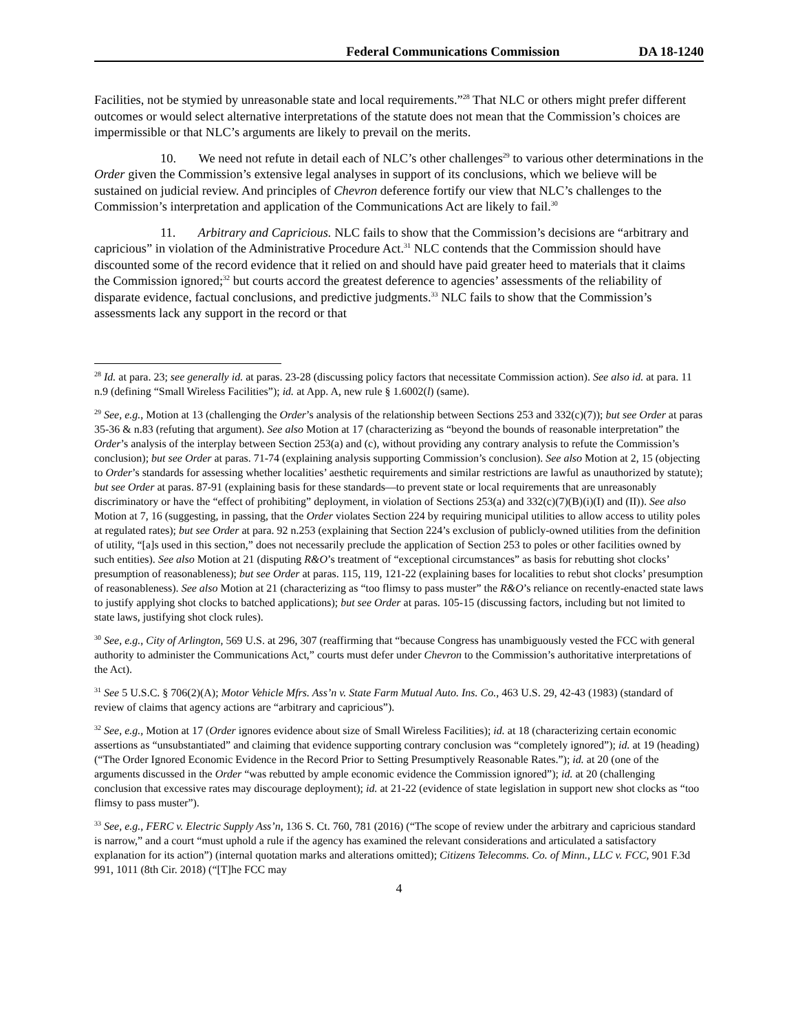Federal Communications Commission DA 18-1240
Facilities, not be stymied by unreasonable state and local requirements.”<sup>28</sup> That NLC or others might prefer different outcomes or would select alternative interpretations of the statute does not mean that the Commission’s choices are impermissible or that NLC’s arguments are likely to prevail on the merits.
10. We need not refute in detail each of NLC’s other challenges<sup>29</sup> to various other determinations in the Order given the Commission’s extensive legal analyses in support of its conclusions, which we believe will be sustained on judicial review. And principles of Chevron deference fortify our view that NLC’s challenges to the Commission’s interpretation and application of the Communications Act are likely to fail.<sup>30</sup>
11. Arbitrary and Capricious. NLC fails to show that the Commission’s decisions are “arbitrary and capricious” in violation of the Administrative Procedure Act.<sup>31</sup> NLC contends that the Commission should have discounted some of the record evidence that it relied on and should have paid greater heed to materials that it claims the Commission ignored;<sup>32</sup> but courts accord the greatest deference to agencies’ assessments of the reliability of disparate evidence, factual conclusions, and predictive judgments.<sup>33</sup> NLC fails to show that the Commission’s assessments lack any support in the record or that
<sup>28</sup> Id. at para. 23; see generally id. at paras. 23-28 (discussing policy factors that necessitate Commission action). See also id. at para. 11 n.9 (defining “Small Wireless Facilities”); id. at App. A, new rule § 1.6002(l) (same).
<sup>29</sup> See, e.g., Motion at 13 (challenging the Order’s analysis of the relationship between Sections 253 and 332(c)(7)); but see Order at paras 35-36 & n.83 (refuting that argument). See also Motion at 17 (characterizing as “beyond the bounds of reasonable interpretation” the Order’s analysis of the interplay between Section 253(a) and (c), without providing any contrary analysis to refute the Commission’s conclusion); but see Order at paras. 71-74 (explaining analysis supporting Commission’s conclusion). See also Motion at 2, 15 (objecting to Order’s standards for assessing whether localities’ aesthetic requirements and similar restrictions are lawful as unauthorized by statute); but see Order at paras. 87-91 (explaining basis for these standards—to prevent state or local requirements that are unreasonably discriminatory or have the “effect of prohibiting” deployment, in violation of Sections 253(a) and 332(c)(7)(B)(i)(I) and (II)). See also Motion at 7, 16 (suggesting, in passing, that the Order violates Section 224 by requiring municipal utilities to allow access to utility poles at regulated rates); but see Order at para. 92 n.253 (explaining that Section 224’s exclusion of publicly-owned utilities from the definition of utility, “[a]s used in this section,” does not necessarily preclude the application of Section 253 to poles or other facilities owned by such entities). See also Motion at 21 (disputing R&O’s treatment of “exceptional circumstances” as basis for rebutting shot clocks’ presumption of reasonableness); but see Order at paras. 115, 119, 121-22 (explaining bases for localities to rebut shot clocks’ presumption of reasonableness). See also Motion at 21 (characterizing as “too flimsy to pass muster” the R&O’s reliance on recently-enacted state laws to justify applying shot clocks to batched applications); but see Order at paras. 105-15 (discussing factors, including but not limited to state laws, justifying shot clock rules).
<sup>30</sup> See, e.g., City of Arlington, 569 U.S. at 296, 307 (reaffirming that “because Congress has unambiguously vested the FCC with general authority to administer the Communications Act,” courts must defer under Chevron to the Commission’s authoritative interpretations of the Act).
<sup>31</sup> See 5 U.S.C. § 706(2)(A); Motor Vehicle Mfrs. Ass’n v. State Farm Mutual Auto. Ins. Co., 463 U.S. 29, 42-43 (1983) (standard of review of claims that agency actions are “arbitrary and capricious”).
<sup>32</sup> See, e.g., Motion at 17 (Order ignores evidence about size of Small Wireless Facilities); id. at 18 (characterizing certain economic assertions as “unsubstantiated” and claiming that evidence supporting contrary conclusion was “completely ignored”); id. at 19 (heading) (“The Order Ignored Economic Evidence in the Record Prior to Setting Presumptively Reasonable Rates.”); id. at 20 (one of the arguments discussed in the Order “was rebutted by ample economic evidence the Commission ignored”); id. at 20 (challenging conclusion that excessive rates may discourage deployment); id. at 21-22 (evidence of state legislation in support new shot clocks as “too flimsy to pass muster”).
<sup>33</sup> See, e.g., FERC v. Electric Supply Ass’n, 136 S. Ct. 760, 781 (2016) (“The scope of review under the arbitrary and capricious standard is narrow,” and a court “must uphold a rule if the agency has examined the relevant considerations and articulated a satisfactory explanation for its action”) (internal quotation marks and alterations omitted); Citizens Telecomms. Co. of Minn., LLC v. FCC, 901 F.3d 991, 1011 (8th Cir. 2018) (“[T]he FCC may
4